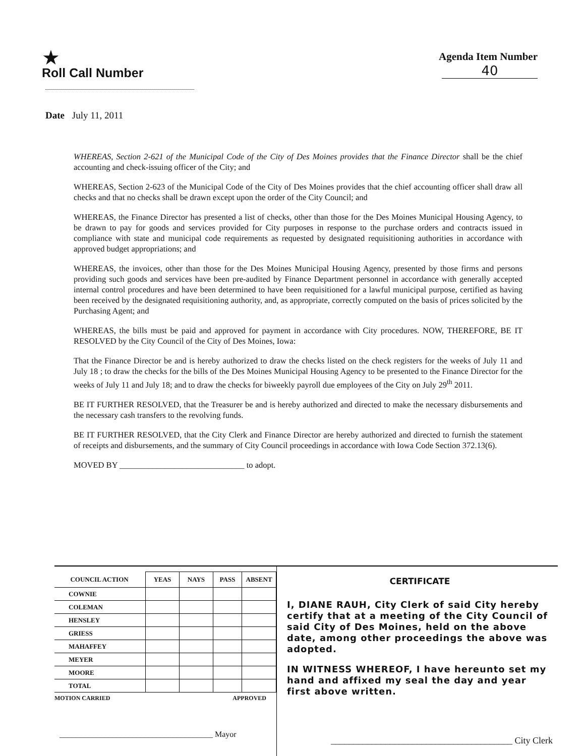★
Roll Call Number
Agenda Item Number
40
Date July 11, 2011
WHEREAS, Section 2-621 of the Municipal Code of the City of Des Moines provides that the Finance Director shall be the chief accounting and check-issuing officer of the City; and
WHEREAS, Section 2-623 of the Municipal Code of the City of Des Moines provides that the chief accounting officer shall draw all checks and that no checks shall be drawn except upon the order of the City Council; and
WHEREAS, the Finance Director has presented a list of checks, other than those for the Des Moines Municipal Housing Agency, to be drawn to pay for goods and services provided for City purposes in response to the purchase orders and contracts issued in compliance with state and municipal code requirements as requested by designated requisitioning authorities in accordance with approved budget appropriations; and
WHEREAS, the invoices, other than those for the Des Moines Municipal Housing Agency, presented by those firms and persons providing such goods and services have been pre-audited by Finance Department personnel in accordance with generally accepted internal control procedures and have been determined to have been requisitioned for a lawful municipal purpose, certified as having been received by the designated requisitioning authority, and, as appropriate, correctly computed on the basis of prices solicited by the Purchasing Agent; and
WHEREAS, the bills must be paid and approved for payment in accordance with City procedures. NOW, THEREFORE, BE IT RESOLVED by the City Council of the City of Des Moines, Iowa:
That the Finance Director be and is hereby authorized to draw the checks listed on the check registers for the weeks of July 11 and July 18 ; to draw the checks for the bills of the Des Moines Municipal Housing Agency to be presented to the Finance Director for the weeks of July 11 and July 18; and to draw the checks for biweekly payroll due employees of the City on July 29<sup>th</sup> 2011.
BE IT FURTHER RESOLVED, that the Treasurer be and is hereby authorized and directed to make the necessary disbursements and the necessary cash transfers to the revolving funds.
BE IT FURTHER RESOLVED, that the City Clerk and Finance Director are hereby authorized and directed to furnish the statement of receipts and disbursements, and the summary of City Council proceedings in accordance with Iowa Code Section 372.13(6).
MOVED BY ______________________________ to adopt.
| COUNCIL ACTION | YEAS | NAYS | PASS | ABSENT |
| --- | --- | --- | --- | --- |
| COWNIE | | | | |
| COLEMAN | | | | |
| HENSLEY | | | | |
| GRIESS | | | | |
| MAHAFFEY | | | | |
| MEYER | | | | |
| MOORE | | | | |
| TOTAL | | | | |
MOTION CARRIED APPROVED
______________________________________ Mayor
CERTIFICATE
I, DIANE RAUH, City Clerk of said City hereby certify that at a meeting of the City Council of said City of Des Moines, held on the above date, among other proceedings the above was adopted.
IN WITNESS WHEREOF, I have hereunto set my hand and affixed my seal the day and year first above written.
________________________________________ City Clerk